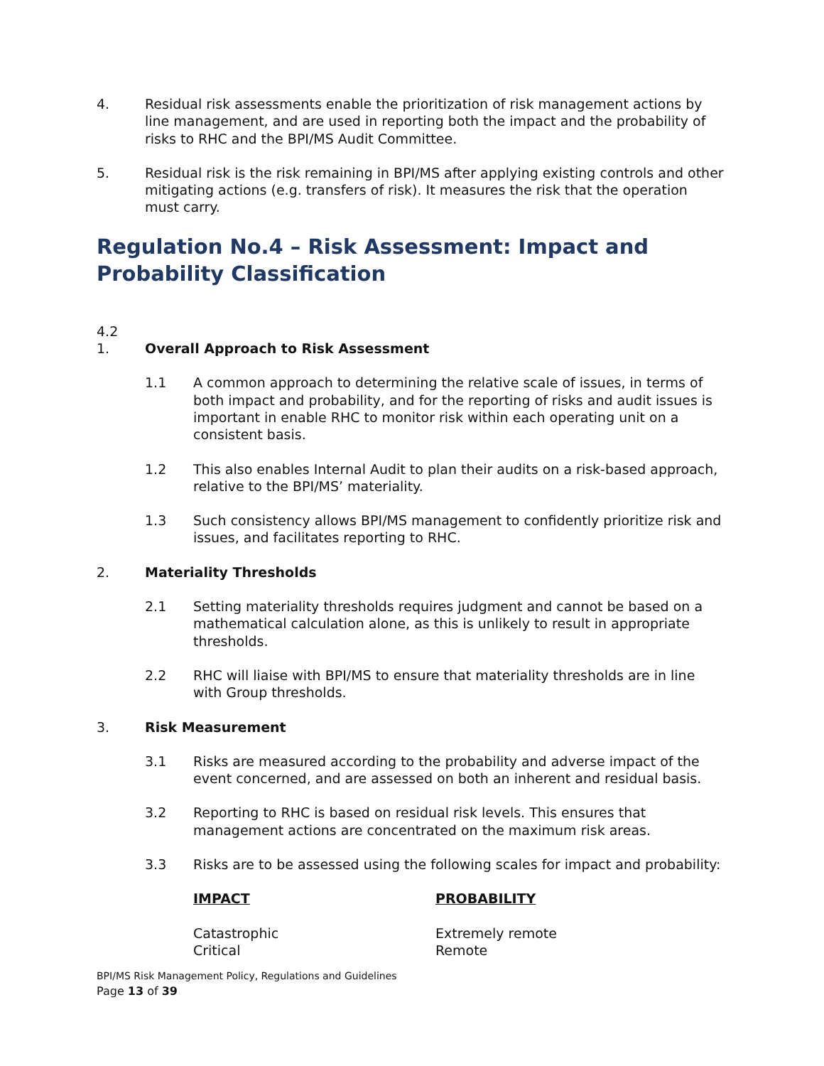4. Residual risk assessments enable the prioritization of risk management actions by line management, and are used in reporting both the impact and the probability of risks to RHC and the BPI/MS Audit Committee.
5. Residual risk is the risk remaining in BPI/MS after applying existing controls and other mitigating actions (e.g. transfers of risk). It measures the risk that the operation must carry.
Regulation No.4 – Risk Assessment: Impact and Probability Classification
4.2
1. Overall Approach to Risk Assessment
1.1 A common approach to determining the relative scale of issues, in terms of both impact and probability, and for the reporting of risks and audit issues is important in enable RHC to monitor risk within each operating unit on a consistent basis.
1.2 This also enables Internal Audit to plan their audits on a risk-based approach, relative to the BPI/MS’ materiality.
1.3 Such consistency allows BPI/MS management to confidently prioritize risk and issues, and facilitates reporting to RHC.
2. Materiality Thresholds
2.1 Setting materiality thresholds requires judgment and cannot be based on a mathematical calculation alone, as this is unlikely to result in appropriate thresholds.
2.2 RHC will liaise with BPI/MS to ensure that materiality thresholds are in line with Group thresholds.
3. Risk Measurement
3.1 Risks are measured according to the probability and adverse impact of the event concerned, and are assessed on both an inherent and residual basis.
3.2 Reporting to RHC is based on residual risk levels. This ensures that management actions are concentrated on the maximum risk areas.
3.3 Risks are to be assessed using the following scales for impact and probability:
IMPACT PROBABILITY
Catastrophic
Critical
Extremely remote
Remote
BPI/MS Risk Management Policy, Regulations and Guidelines
Page 13 of 39